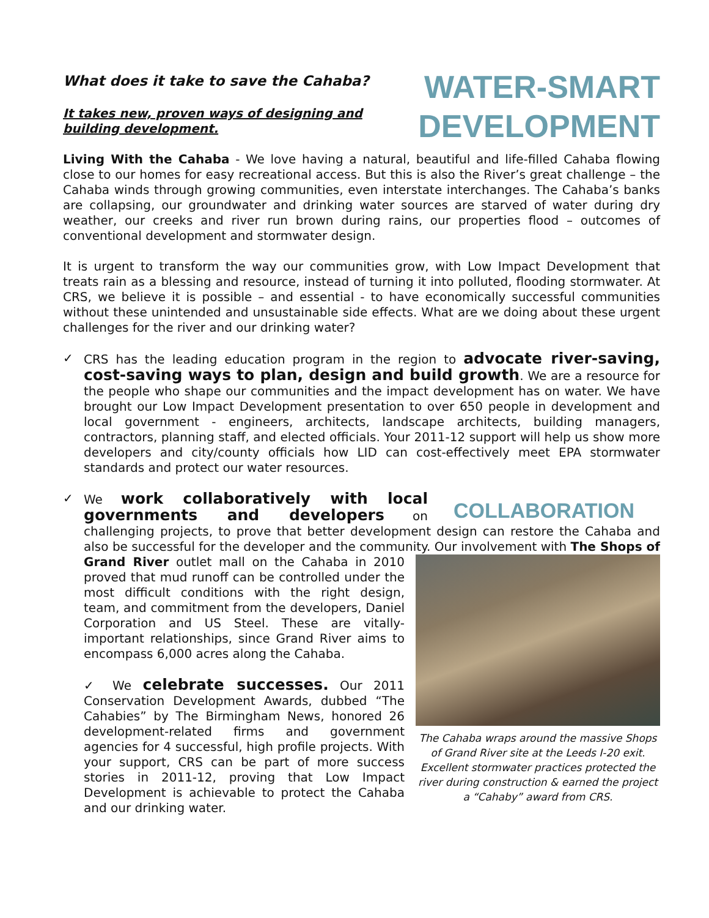What does it take to save the Cahaba?
It takes new, proven ways of designing and
building development.
WATER-SMART
DEVELOPMENT
Living With the Cahaba - We love having a natural, beautiful and life-filled Cahaba flowing close to our homes for easy recreational access. But this is also the River’s great challenge – the Cahaba winds through growing communities, even interstate interchanges. The Cahaba’s banks are collapsing, our groundwater and drinking water sources are starved of water during dry weather, our creeks and river run brown during rains, our properties flood – outcomes of conventional development and stormwater design.
It is urgent to transform the way our communities grow, with Low Impact Development that treats rain as a blessing and resource, instead of turning it into polluted, flooding stormwater. At CRS, we believe it is possible – and essential - to have economically successful communities without these unintended and unsustainable side effects. What are we doing about these urgent challenges for the river and our drinking water?
✓ CRS has the leading education program in the region to advocate river-saving, cost-saving ways to plan, design and build growth. We are a resource for the people who shape our communities and the impact development has on water. We have brought our Low Impact Development presentation to over 650 people in development and local government - engineers, architects, landscape architects, building managers, contractors, planning staff, and elected officials. Your 2011-12 support will help us show more developers and city/county officials how LID can cost-effectively meet EPA stormwater standards and protect our water resources.
✓
COLLABORATION
We work collaboratively with local governments and developers on challenging projects, to prove that better development design can restore the Cahaba and also be successful for the developer and the community. Our involvement with The Shops of Grand River outlet mall on the Cahaba in 2010 The Cahaba wraps around the massive Shops of Grand River site at the Leeds I-20 exit. Excellent stormwater practices protected the river during construction & earned the project a “Cahaby” award from CRS. proved that mud runoff can be controlled under the most difficult conditions with the right design, team, and commitment from the developers, Daniel Corporation and US Steel. These are vitally-important relationships, since Grand River aims to encompass 6,000 acres along the Cahaba.
✓ We celebrate successes. Our 2011 Conservation Development Awards, dubbed “The Cahabies” by The Birmingham News, honored 26 development-related firms and government agencies for 4 successful, high profile projects. With your support, CRS can be part of more success stories in 2011-12, proving that Low Impact Development is achievable to protect the Cahaba and our drinking water.